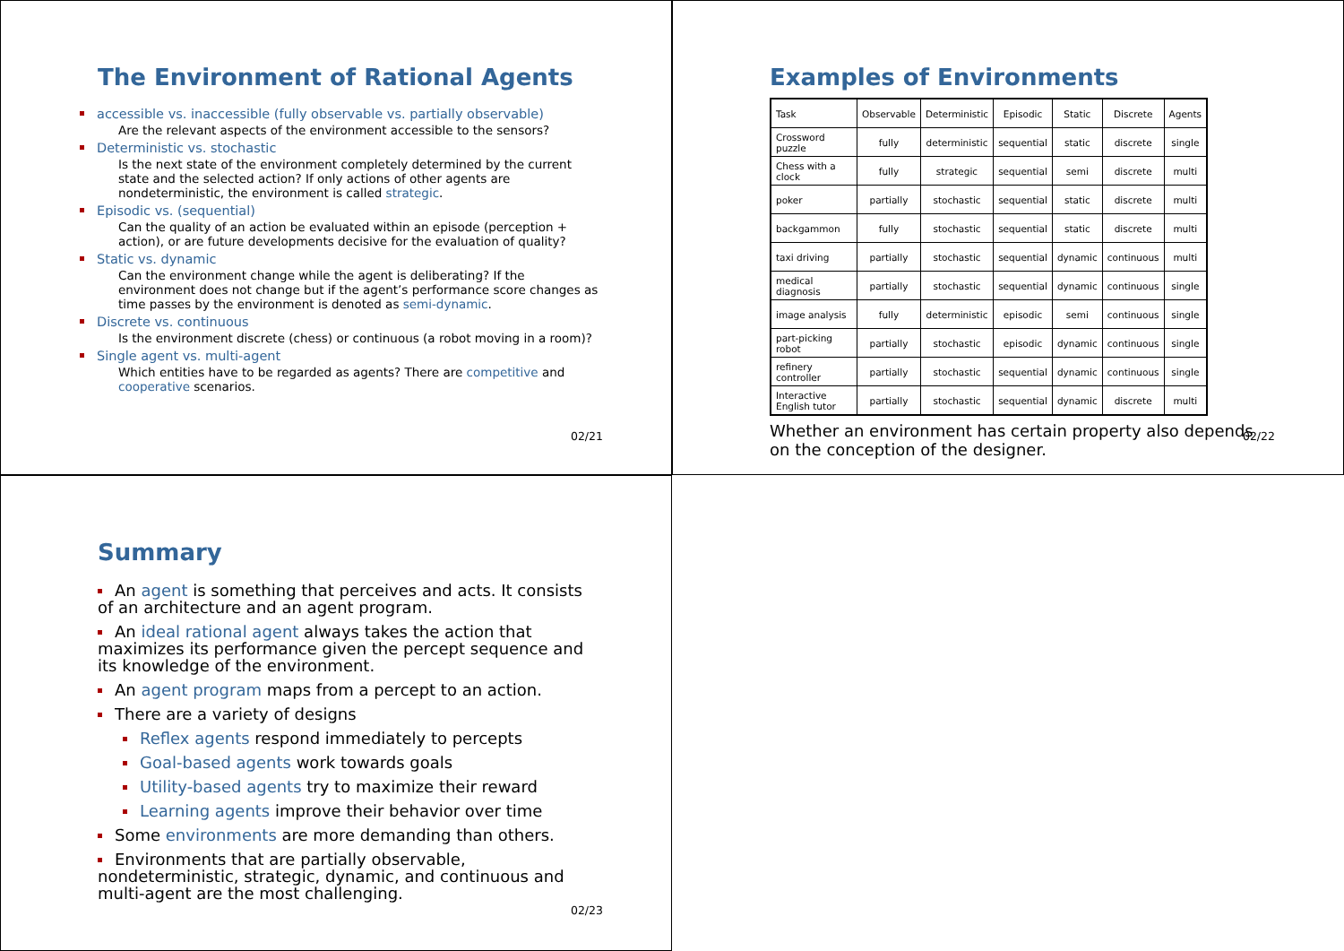The Environment of Rational Agents
accessible vs. inaccessible (fully observable vs. partially observable)
Are the relevant aspects of the environment accessible to the sensors?
Deterministic vs. stochastic
Is the next state of the environment completely determined by the current state and the selected action? If only actions of other agents are nondeterministic, the environment is called strategic.
Episodic vs. (sequential)
Can the quality of an action be evaluated within an episode (perception + action), or are future developments decisive for the evaluation of quality?
Static vs. dynamic
Can the environment change while the agent is deliberating? If the environment does not change but if the agent’s performance score changes as time passes by the environment is denoted as semi-dynamic.
Discrete vs. continuous
Is the environment discrete (chess) or continuous (a robot moving in a room)?
Single agent vs. multi-agent
Which entities have to be regarded as agents? There are competitive and cooperative scenarios.
02/21
Examples of Environments
| Task | Observable | Deterministic | Episodic | Static | Discrete | Agents |
| Crossword puzzle | fully | deterministic | sequential | static | discrete | single |
| Chess with a clock | fully | strategic | sequential | semi | discrete | multi |
| poker | partially | stochastic | sequential | static | discrete | multi |
| backgammon | fully | stochastic | sequential | static | discrete | multi |
| taxi driving | partially | stochastic | sequential | dynamic | continuous | multi |
| medical diagnosis | partially | stochastic | sequential | dynamic | continuous | single |
| image analysis | fully | deterministic | episodic | semi | continuous | single |
| part-picking robot | partially | stochastic | episodic | dynamic | continuous | single |
| refinery controller | partially | stochastic | sequential | dynamic | continuous | single |
| Interactive English tutor | partially | stochastic | sequential | dynamic | discrete | multi |
Whether an environment has certain property also depends on the conception of the designer.
02/22
Summary
An agent is something that perceives and acts. It consists of an architecture and an agent program.
An ideal rational agent always takes the action that maximizes its performance given the percept sequence and its knowledge of the environment.
An agent program maps from a percept to an action.
There are a variety of designs
Reflex agents respond immediately to percepts
Goal-based agents work towards goals
Utility-based agents try to maximize their reward
Learning agents improve their behavior over time
Some environments are more demanding than others.
Environments that are partially observable, nondeterministic, strategic, dynamic, and continuous and multi-agent are the most challenging.
02/23